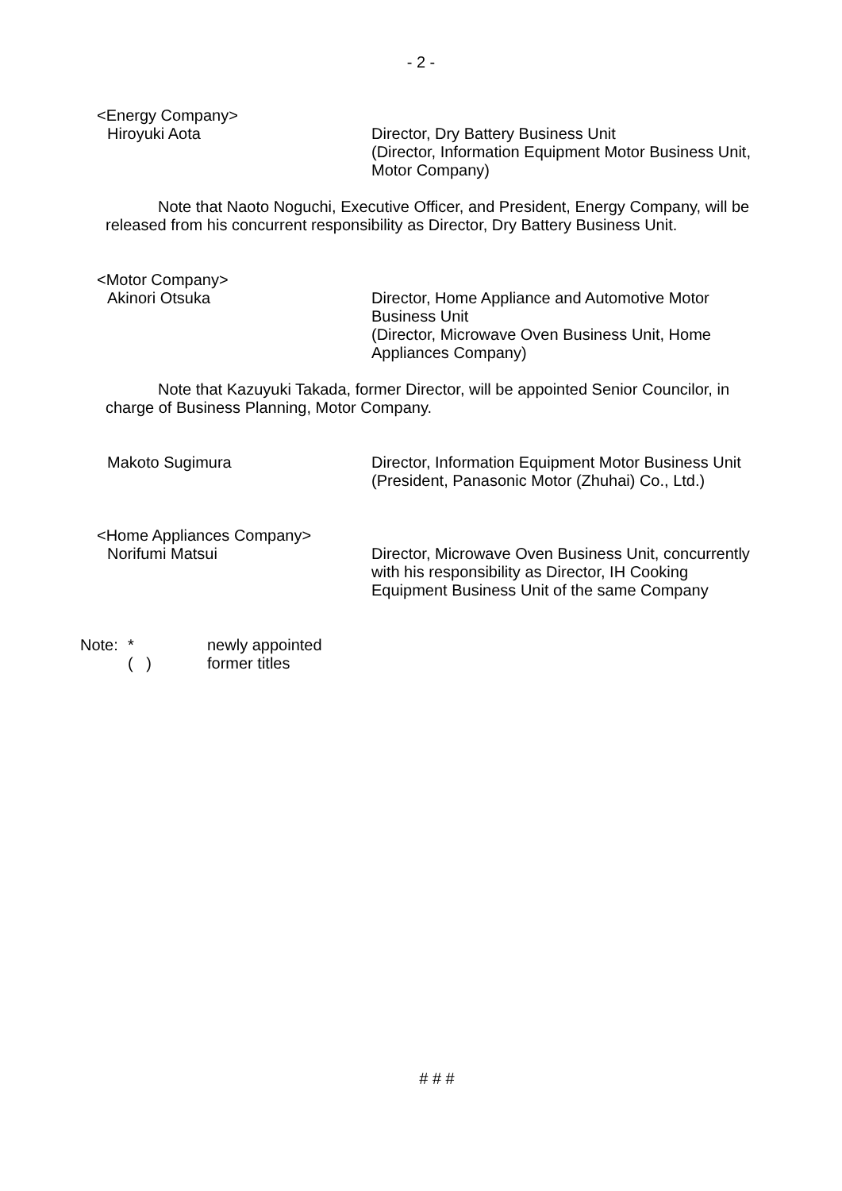- 2 -
<Energy Company>
Hiroyuki Aota Director, Dry Battery Business Unit
(Director, Information Equipment Motor Business Unit, Motor Company)
Note that Naoto Noguchi, Executive Officer, and President, Energy Company, will be released from his concurrent responsibility as Director, Dry Battery Business Unit.
<Motor Company>
Akinori Otsuka Director, Home Appliance and Automotive Motor Business Unit
(Director, Microwave Oven Business Unit, Home Appliances Company)
Note that Kazuyuki Takada, former Director, will be appointed Senior Councilor, in charge of Business Planning, Motor Company.
Makoto Sugimura Director, Information Equipment Motor Business Unit
(President, Panasonic Motor (Zhuhai) Co., Ltd.)
<Home Appliances Company>
Norifumi Matsui Director, Microwave Oven Business Unit, concurrently with his responsibility as Director, IH Cooking Equipment Business Unit of the same Company
Note: *
( ) newly appointed
former titles
# # #